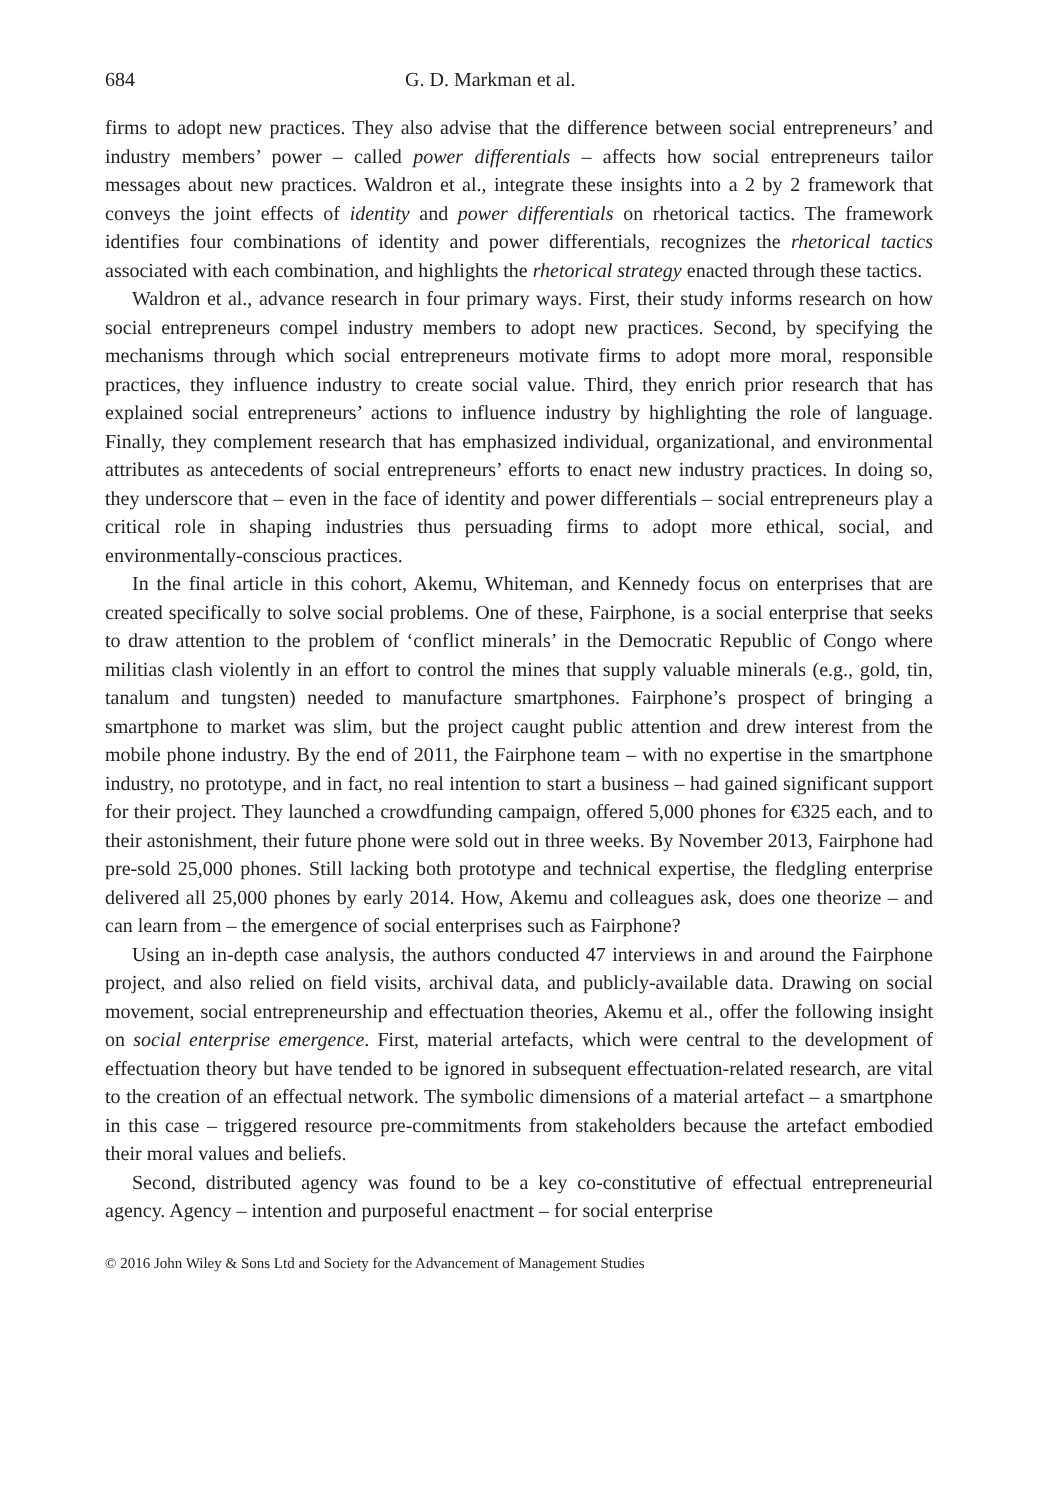684 G. D. Markman et al.
firms to adopt new practices. They also advise that the difference between social entrepreneurs’ and industry members’ power – called power differentials – affects how social entrepreneurs tailor messages about new practices. Waldron et al., integrate these insights into a 2 by 2 framework that conveys the joint effects of identity and power differentials on rhetorical tactics. The framework identifies four combinations of identity and power differentials, recognizes the rhetorical tactics associated with each combination, and highlights the rhetorical strategy enacted through these tactics.
Waldron et al., advance research in four primary ways. First, their study informs research on how social entrepreneurs compel industry members to adopt new practices. Second, by specifying the mechanisms through which social entrepreneurs motivate firms to adopt more moral, responsible practices, they influence industry to create social value. Third, they enrich prior research that has explained social entrepreneurs’ actions to influence industry by highlighting the role of language. Finally, they complement research that has emphasized individual, organizational, and environmental attributes as antecedents of social entrepreneurs’ efforts to enact new industry practices. In doing so, they underscore that – even in the face of identity and power differentials – social entrepreneurs play a critical role in shaping industries thus persuading firms to adopt more ethical, social, and environmentally-conscious practices.
In the final article in this cohort, Akemu, Whiteman, and Kennedy focus on enterprises that are created specifically to solve social problems. One of these, Fairphone, is a social enterprise that seeks to draw attention to the problem of ‘conflict minerals’ in the Democratic Republic of Congo where militias clash violently in an effort to control the mines that supply valuable minerals (e.g., gold, tin, tanalum and tungsten) needed to manufacture smartphones. Fairphone’s prospect of bringing a smartphone to market was slim, but the project caught public attention and drew interest from the mobile phone industry. By the end of 2011, the Fairphone team – with no expertise in the smartphone industry, no prototype, and in fact, no real intention to start a business – had gained significant support for their project. They launched a crowdfunding campaign, offered 5,000 phones for €325 each, and to their astonishment, their future phone were sold out in three weeks. By November 2013, Fairphone had pre-sold 25,000 phones. Still lacking both prototype and technical expertise, the fledgling enterprise delivered all 25,000 phones by early 2014. How, Akemu and colleagues ask, does one theorize – and can learn from – the emergence of social enterprises such as Fairphone?
Using an in-depth case analysis, the authors conducted 47 interviews in and around the Fairphone project, and also relied on field visits, archival data, and publicly-available data. Drawing on social movement, social entrepreneurship and effectuation theories, Akemu et al., offer the following insight on social enterprise emergence. First, material artefacts, which were central to the development of effectuation theory but have tended to be ignored in subsequent effectuation-related research, are vital to the creation of an effectual network. The symbolic dimensions of a material artefact – a smartphone in this case – triggered resource pre-commitments from stakeholders because the artefact embodied their moral values and beliefs.
Second, distributed agency was found to be a key co-constitutive of effectual entrepreneurial agency. Agency – intention and purposeful enactment – for social enterprise
© 2016 John Wiley & Sons Ltd and Society for the Advancement of Management Studies